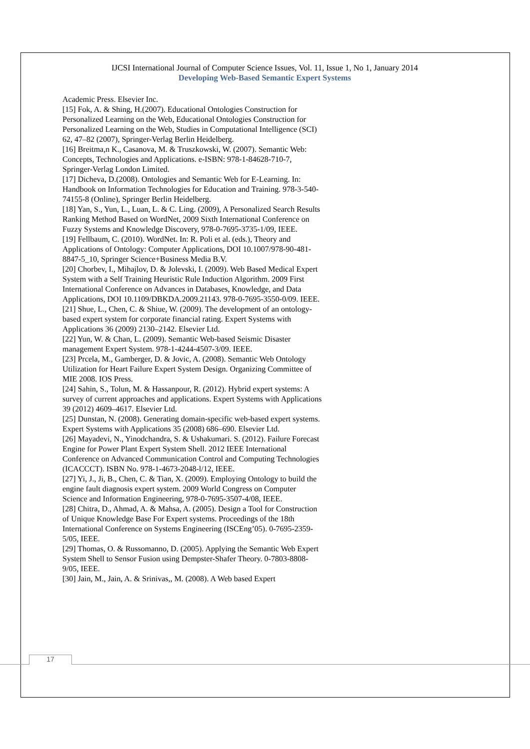IJCSI International Journal of Computer Science Issues, Vol. 11, Issue 1, No 1, January 2014
Developing Web-Based Semantic Expert Systems
Academic Press. Elsevier Inc.
[15] Fok, A. & Shing, H.(2007). Educational Ontologies Construction for Personalized Learning on the Web, Educational Ontologies Construction for Personalized Learning on the Web, Studies in Computational Intelligence (SCI) 62, 47–82 (2007), Springer-Verlag Berlin Heidelberg.
[16] Breitma,n K., Casanova, M. & Truszkowski, W. (2007). Semantic Web: Concepts, Technologies and Applications. e-ISBN: 978-1-84628-710-7, Springer-Verlag London Limited.
[17] Dicheva, D.(2008). Ontologies and Semantic Web for E-Learning. In: Handbook on Information Technologies for Education and Training. 978-3-540-74155-8 (Online), Springer Berlin Heidelberg.
[18] Yan, S., Yun, L., Luan, L. & C. Ling. (2009), A Personalized Search Results Ranking Method Based on WordNet, 2009 Sixth International Conference on Fuzzy Systems and Knowledge Discovery, 978-0-7695-3735-1/09, IEEE.
[19] Fellbaum, C. (2010). WordNet. In: R. Poli et al. (eds.), Theory and Applications of Ontology: Computer Applications, DOI 10.1007/978-90-481-8847-5_10, Springer Science+Business Media B.V.
[20] Chorbev, I., Mihajlov, D. & Jolevski, I. (2009). Web Based Medical Expert System with a Self Training Heuristic Rule Induction Algorithm. 2009 First International Conference on Advances in Databases, Knowledge, and Data Applications, DOI 10.1109/DBKDA.2009.21143. 978-0-7695-3550-0/09. IEEE.
[21] Shue, L., Chen, C. & Shiue, W. (2009). The development of an ontology-based expert system for corporate financial rating. Expert Systems with Applications 36 (2009) 2130–2142. Elsevier Ltd.
[22] Yun, W. & Chan, L. (2009). Semantic Web-based Seismic Disaster management Expert System. 978-1-4244-4507-3/09. IEEE.
[23] Prcela, M., Gamberger, D. & Jovic, A. (2008). Semantic Web Ontology Utilization for Heart Failure Expert System Design. Organizing Committee of MIE 2008. IOS Press.
[24] Sahin, S., Tolun, M. & Hassanpour, R. (2012). Hybrid expert systems: A survey of current approaches and applications. Expert Systems with Applications 39 (2012) 4609–4617. Elsevier Ltd.
[25] Dunstan, N. (2008). Generating domain-specific web-based expert systems. Expert Systems with Applications 35 (2008) 686–690. Elsevier Ltd.
[26] Mayadevi, N., Yinodchandra, S. & Ushakumari. S. (2012). Failure Forecast Engine for Power Plant Expert System Shell. 2012 IEEE International Conference on Advanced Communication Control and Computing Technologies (ICACCCT). ISBN No. 978-1-4673-2048-l/12, IEEE.
[27] Yi, J., Ji, B., Chen, C. & Tian, X. (2009). Employing Ontology to build the engine fault diagnosis expert system. 2009 World Congress on Computer Science and Information Engineering, 978-0-7695-3507-4/08, IEEE.
[28] Chitra, D., Ahmad, A. & Mahsa, A. (2005). Design a Tool for Construction of Unique Knowledge Base For Expert systems. Proceedings of the 18th International Conference on Systems Engineering (ISCEng’05). 0-7695-2359-5/05, IEEE.
[29] Thomas, O. & Russomanno, D. (2005). Applying the Semantic Web Expert System Shell to Sensor Fusion using Dempster-Shafer Theory. 0-7803-8808-9/05, IEEE.
[30] Jain, M., Jain, A. & Srinivas,, M. (2008). A Web based Expert
17